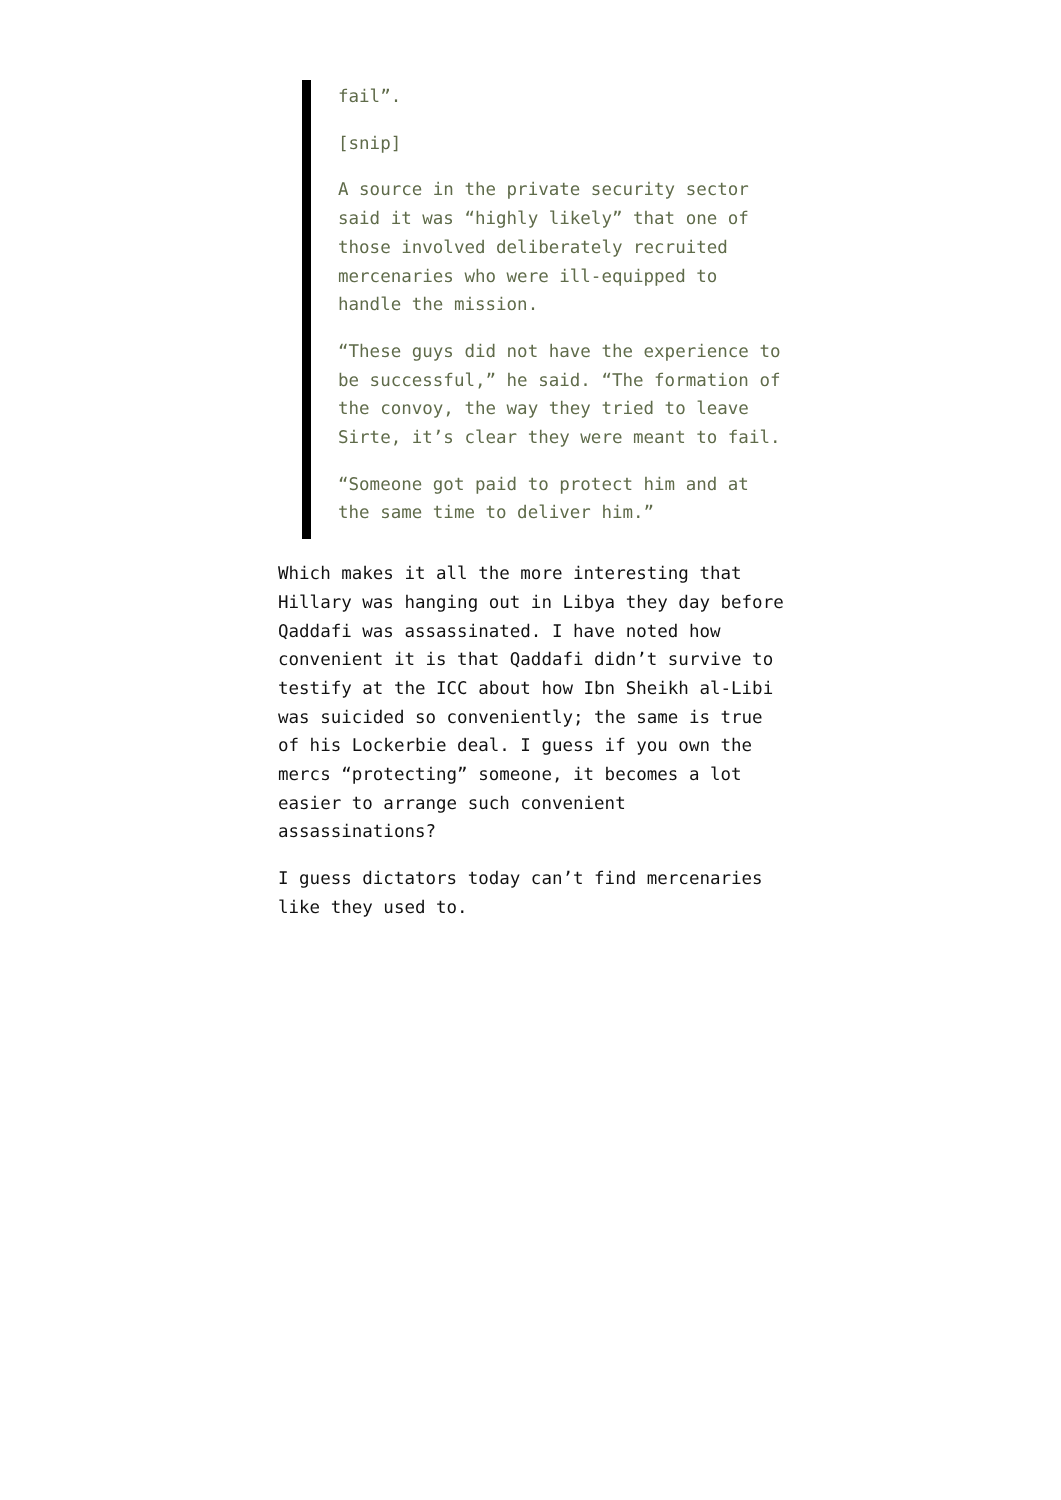fail”.
[snip]
A source in the private security sector said it was “highly likely” that one of those involved deliberately recruited mercenaries who were ill-equipped to handle the mission.
“These guys did not have the experience to be successful,” he said. “The formation of the convoy, the way they tried to leave Sirte, it’s clear they were meant to fail.
“Someone got paid to protect him and at the same time to deliver him.”
Which makes it all the more interesting that Hillary was hanging out in Libya they day before Qaddafi was assassinated. I have noted how convenient it is that Qaddafi didn’t survive to testify at the ICC about how Ibn Sheikh al-Libi was suicided so conveniently; the same is true of his Lockerbie deal. I guess if you own the mercs “protecting” someone, it becomes a lot easier to arrange such convenient assassinations?
I guess dictators today can’t find mercenaries like they used to.